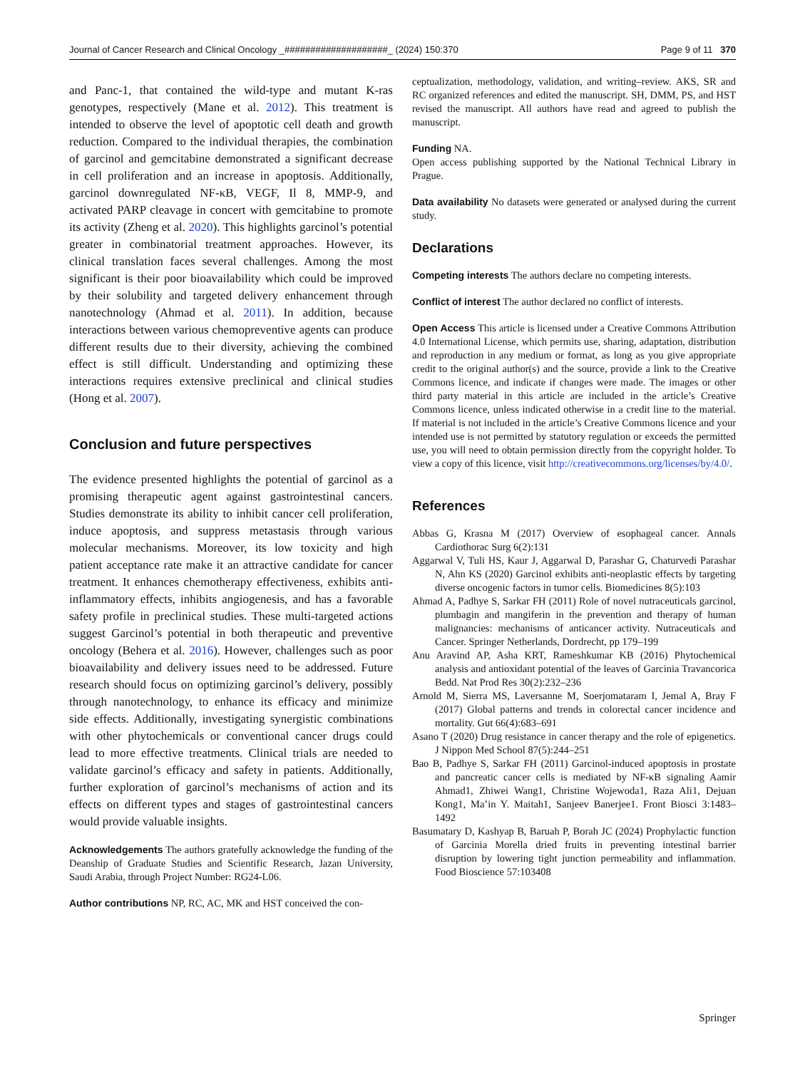Journal of Cancer Research and Clinical Oncology _####################_ (2024) 150:370 Page 9 of 11 370
and Panc-1, that contained the wild-type and mutant K-ras genotypes, respectively (Mane et al. 2012). This treatment is intended to observe the level of apoptotic cell death and growth reduction. Compared to the individual therapies, the combination of garcinol and gemcitabine demonstrated a significant decrease in cell proliferation and an increase in apoptosis. Additionally, garcinol downregulated NF-κB, VEGF, Il 8, MMP-9, and activated PARP cleavage in concert with gemcitabine to promote its activity (Zheng et al. 2020). This highlights garcinol’s potential greater in combinatorial treatment approaches. However, its clinical translation faces several challenges. Among the most significant is their poor bioavailability which could be improved by their solubility and targeted delivery enhancement through nanotechnology (Ahmad et al. 2011). In addition, because interactions between various chemopreventive agents can produce different results due to their diversity, achieving the combined effect is still difficult. Understanding and optimizing these interactions requires extensive preclinical and clinical studies (Hong et al. 2007).
Conclusion and future perspectives
The evidence presented highlights the potential of garcinol as a promising therapeutic agent against gastrointestinal cancers. Studies demonstrate its ability to inhibit cancer cell proliferation, induce apoptosis, and suppress metastasis through various molecular mechanisms. Moreover, its low toxicity and high patient acceptance rate make it an attractive candidate for cancer treatment. It enhances chemotherapy effectiveness, exhibits anti-inflammatory effects, inhibits angiogenesis, and has a favorable safety profile in preclinical studies. These multi-targeted actions suggest Garcinol’s potential in both therapeutic and preventive oncology (Behera et al. 2016). However, challenges such as poor bioavailability and delivery issues need to be addressed. Future research should focus on optimizing garcinol’s delivery, possibly through nanotechnology, to enhance its efficacy and minimize side effects. Additionally, investigating synergistic combinations with other phytochemicals or conventional cancer drugs could lead to more effective treatments. Clinical trials are needed to validate garcinol’s efficacy and safety in patients. Additionally, further exploration of garcinol’s mechanisms of action and its effects on different types and stages of gastrointestinal cancers would provide valuable insights.
Acknowledgements The authors gratefully acknowledge the funding of the Deanship of Graduate Studies and Scientific Research, Jazan University, Saudi Arabia, through Project Number: RG24-L06.
Author contributions NP, RC, AC, MK and HST conceived the con-
ceptualization, methodology, validation, and writing–review. AKS, SR and RC organized references and edited the manuscript. SH, DMM, PS, and HST revised the manuscript. All authors have read and agreed to publish the manuscript.
Funding NA.
Open access publishing supported by the National Technical Library in Prague.
Data availability No datasets were generated or analysed during the current study.
Declarations
Competing interests The authors declare no competing interests.
Conflict of interest The author declared no conflict of interests.
Open Access This article is licensed under a Creative Commons Attribution 4.0 International License, which permits use, sharing, adaptation, distribution and reproduction in any medium or format, as long as you give appropriate credit to the original author(s) and the source, provide a link to the Creative Commons licence, and indicate if changes were made. The images or other third party material in this article are included in the article’s Creative Commons licence, unless indicated otherwise in a credit line to the material. If material is not included in the article’s Creative Commons licence and your intended use is not permitted by statutory regulation or exceeds the permitted use, you will need to obtain permission directly from the copyright holder. To view a copy of this licence, visit http://creativecommons.org/licenses/by/4.0/.
References
Abbas G, Krasna M (2017) Overview of esophageal cancer. Annals Cardiothorac Surg 6(2):131
Aggarwal V, Tuli HS, Kaur J, Aggarwal D, Parashar G, Chaturvedi Parashar N, Ahn KS (2020) Garcinol exhibits anti-neoplastic effects by targeting diverse oncogenic factors in tumor cells. Biomedicines 8(5):103
Ahmad A, Padhye S, Sarkar FH (2011) Role of novel nutraceuticals garcinol, plumbagin and mangiferin in the prevention and therapy of human malignancies: mechanisms of anticancer activity. Nutraceuticals and Cancer. Springer Netherlands, Dordrecht, pp 179–199
Anu Aravind AP, Asha KRT, Rameshkumar KB (2016) Phytochemical analysis and antioxidant potential of the leaves of Garcinia Travancorica Bedd. Nat Prod Res 30(2):232–236
Arnold M, Sierra MS, Laversanne M, Soerjomataram I, Jemal A, Bray F (2017) Global patterns and trends in colorectal cancer incidence and mortality. Gut 66(4):683–691
Asano T (2020) Drug resistance in cancer therapy and the role of epigenetics. J Nippon Med School 87(5):244–251
Bao B, Padhye S, Sarkar FH (2011) Garcinol-induced apoptosis in prostate and pancreatic cancer cells is mediated by NF-κB signaling Aamir Ahmad1, Zhiwei Wang1, Christine Wojewoda1, Raza Ali1, Dejuan Kong1, Ma’in Y. Maitah1, Sanjeev Banerjee1. Front Biosci 3:1483–1492
Basumatary D, Kashyap B, Baruah P, Borah JC (2024) Prophylactic function of Garcinia Morella dried fruits in preventing intestinal barrier disruption by lowering tight junction permeability and inflammation. Food Bioscience 57:103408
Springer